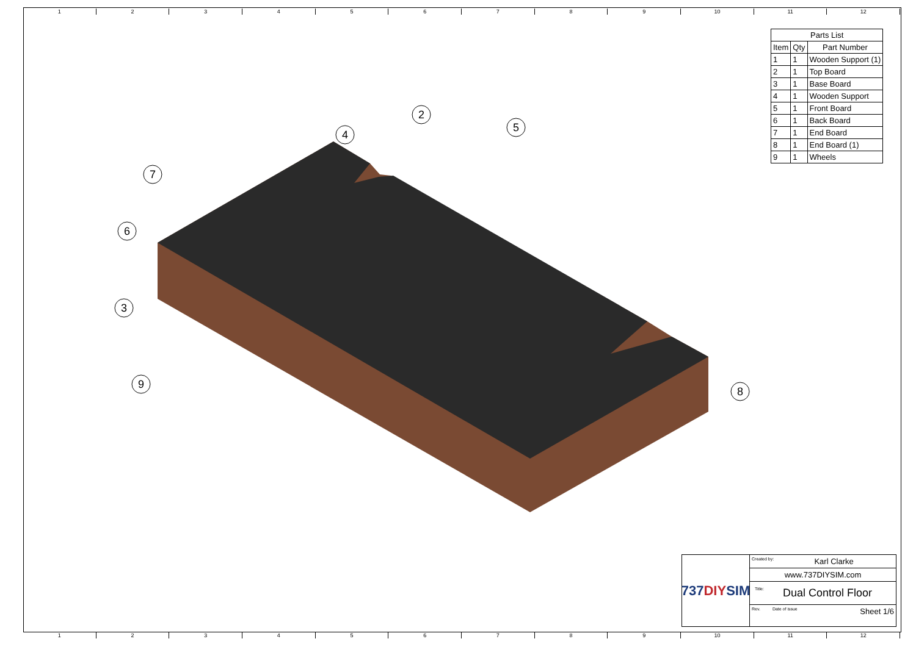123456789 10 11 12
2
4
5
7
6
3
9
8
| Parts List | | |
| --- | --- | --- |
| Item | Qty | Part Number |
| 1 | 1 | Wooden Support (1) |
| 2 | 1 | Top Board |
| 3 | 1 | Base Board |
| 4 | 1 | Wooden Support |
| 5 | 1 | Front Board |
| 6 | 1 | Back Board |
| 7 | 1 | End Board |
| 8 | 1 | End Board (1) |
| 9 | 1 | Wheels |
737 DIY SIM
Created by: Karl Clarke
www.737DIYSIM.com
Title: Dual Control Floor
Rev. Date of issue Sheet 1/6
123456789 10 11 12